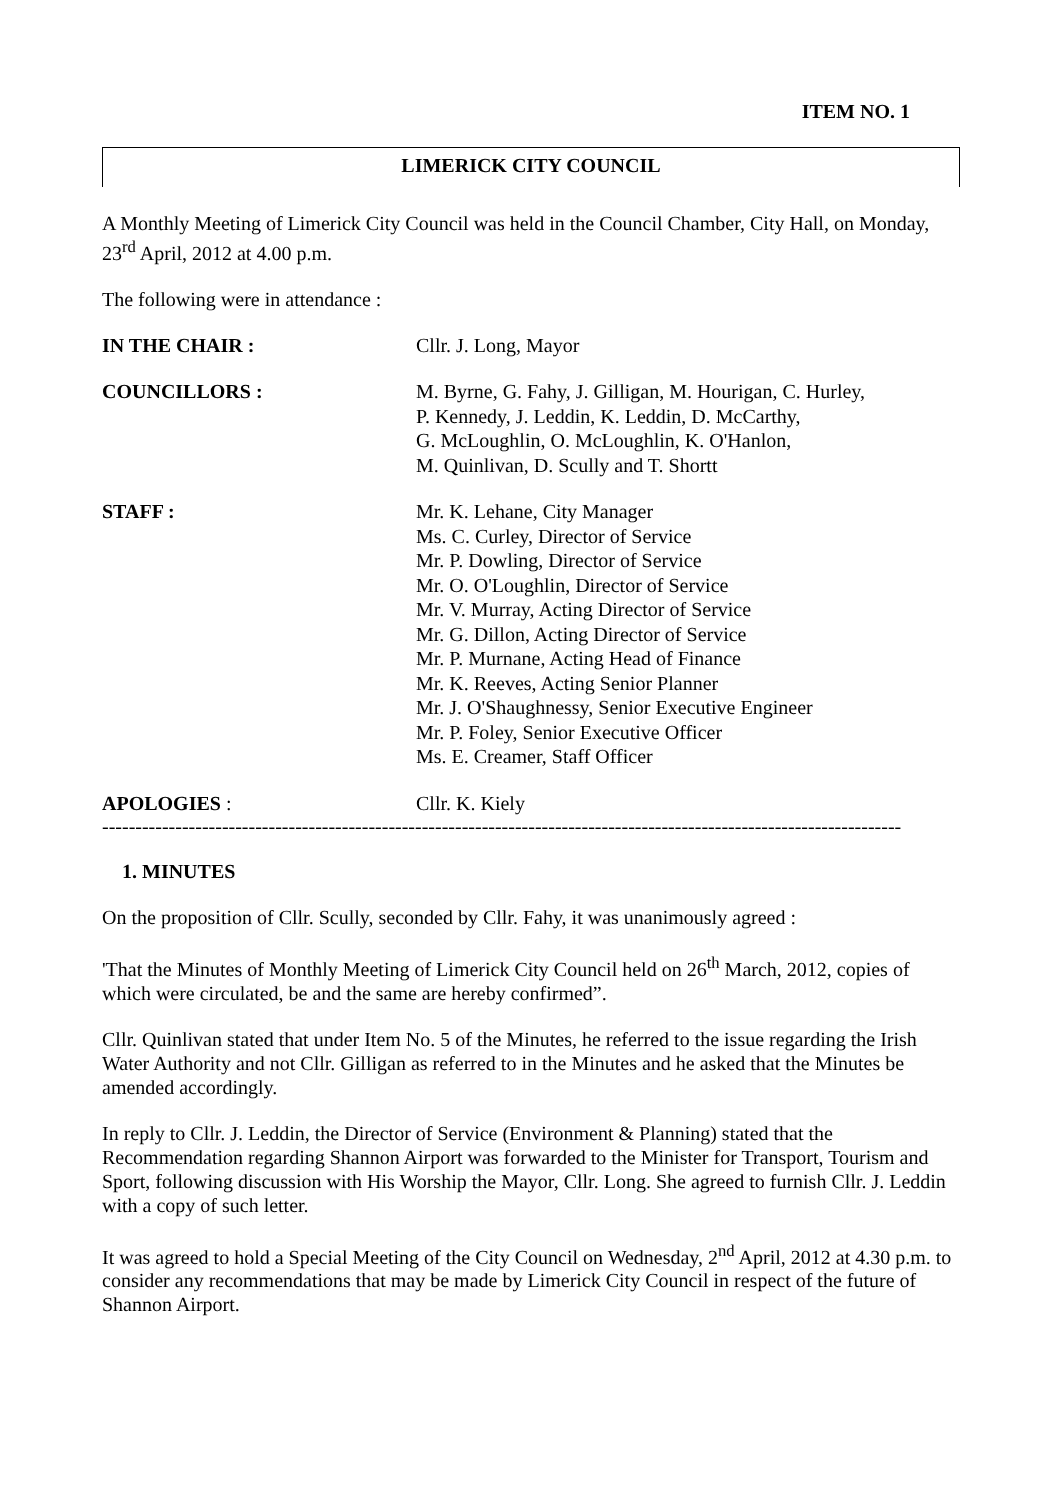ITEM NO. 1
LIMERICK CITY COUNCIL
A Monthly Meeting of Limerick City Council was held in the Council Chamber, City Hall, on Monday, 23<sup>rd</sup> April, 2012 at 4.00 p.m.
The following were in attendance :
IN THE CHAIR : Cllr. J. Long, Mayor
COUNCILLORS : M. Byrne, G. Fahy, J. Gilligan, M. Hourigan, C. Hurley,
P. Kennedy, J. Leddin, K. Leddin, D. McCarthy,
G. McLoughlin, O. McLoughlin, K. O'Hanlon,
M. Quinlivan, D. Scully and T. Shortt
STAFF : Mr. K. Lehane, City Manager
Ms. C. Curley, Director of Service
Mr. P. Dowling, Director of Service
Mr. O. O'Loughlin, Director of Service
Mr. V. Murray, Acting Director of Service
Mr. G. Dillon, Acting Director of Service
Mr. P. Murnane, Acting Head of Finance
Mr. K. Reeves, Acting Senior Planner
Mr. J. O'Shaughnessy, Senior Executive Engineer
Mr. P. Foley, Senior Executive Officer
Ms. E. Creamer, Staff Officer
APOLOGIES : Cllr. K. Kiely
------------------------------------------------------------------------------------------------------------------------
1. MINUTES
On the proposition of Cllr. Scully, seconded by Cllr. Fahy, it was unanimously agreed :
'That the Minutes of Monthly Meeting of Limerick City Council held on 26<sup>th</sup> March, 2012, copies of which were circulated, be and the same are hereby confirmed”.
Cllr. Quinlivan stated that under Item No. 5 of the Minutes, he referred to the issue regarding the Irish Water Authority and not Cllr. Gilligan as referred to in the Minutes and he asked that the Minutes be amended accordingly.
In reply to Cllr. J. Leddin, the Director of Service (Environment & Planning) stated that the Recommendation regarding Shannon Airport was forwarded to the Minister for Transport, Tourism and Sport, following discussion with His Worship the Mayor, Cllr. Long. She agreed to furnish Cllr. J. Leddin with a copy of such letter.
It was agreed to hold a Special Meeting of the City Council on Wednesday, 2<sup>nd</sup> April, 2012 at 4.30 p.m. to consider any recommendations that may be made by Limerick City Council in respect of the future of Shannon Airport.